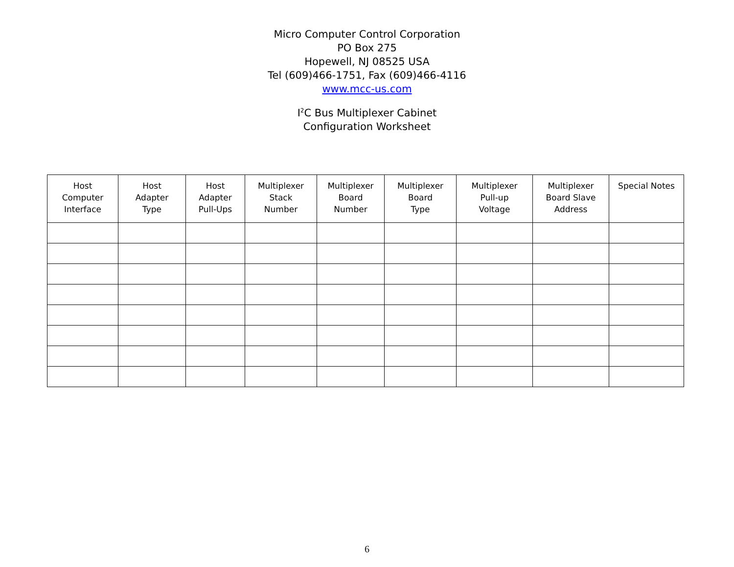Micro Computer Control Corporation
PO Box 275
Hopewell, NJ 08525 USA
Tel (609)466-1751, Fax (609)466-4116
www.mcc-us.com
I<sup>2</sup>C Bus Multiplexer Cabinet
Configuration Worksheet
| Host Computer Interface | Host Adapter Type | Host Adapter Pull-Ups | Multiplexer Stack Number | Multiplexer Board Number | Multiplexer Board Type | Multiplexer Pull-up Voltage | Multiplexer Board Slave Address | Special Notes |
| --- | --- | --- | --- | --- | --- | --- | --- | --- |
6